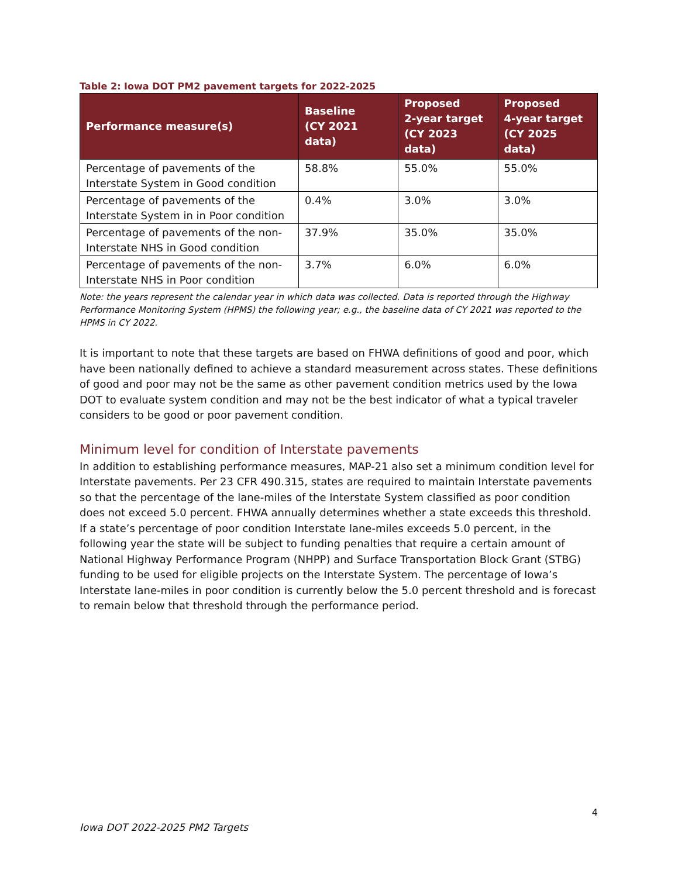Table 2: Iowa DOT PM2 pavement targets for 2022-2025
| Performance measure(s) | Baseline (CY 2021 data) | Proposed 2-year target (CY 2023 data) | Proposed 4-year target (CY 2025 data) |
| --- | --- | --- | --- |
| Percentage of pavements of the Interstate System in Good condition | 58.8% | 55.0% | 55.0% |
| Percentage of pavements of the Interstate System in in Poor condition | 0.4% | 3.0% | 3.0% |
| Percentage of pavements of the non-Interstate NHS in Good condition | 37.9% | 35.0% | 35.0% |
| Percentage of pavements of the non-Interstate NHS in Poor condition | 3.7% | 6.0% | 6.0% |
Note: the years represent the calendar year in which data was collected. Data is reported through the Highway Performance Monitoring System (HPMS) the following year; e.g., the baseline data of CY 2021 was reported to the HPMS in CY 2022.
It is important to note that these targets are based on FHWA definitions of good and poor, which have been nationally defined to achieve a standard measurement across states. These definitions of good and poor may not be the same as other pavement condition metrics used by the Iowa DOT to evaluate system condition and may not be the best indicator of what a typical traveler considers to be good or poor pavement condition.
Minimum level for condition of Interstate pavements
In addition to establishing performance measures, MAP-21 also set a minimum condition level for Interstate pavements. Per 23 CFR 490.315, states are required to maintain Interstate pavements so that the percentage of the lane-miles of the Interstate System classified as poor condition does not exceed 5.0 percent. FHWA annually determines whether a state exceeds this threshold. If a state’s percentage of poor condition Interstate lane-miles exceeds 5.0 percent, in the following year the state will be subject to funding penalties that require a certain amount of National Highway Performance Program (NHPP) and Surface Transportation Block Grant (STBG) funding to be used for eligible projects on the Interstate System. The percentage of Iowa’s Interstate lane-miles in poor condition is currently below the 5.0 percent threshold and is forecast to remain below that threshold through the performance period.
4
Iowa DOT 2022-2025 PM2 Targets